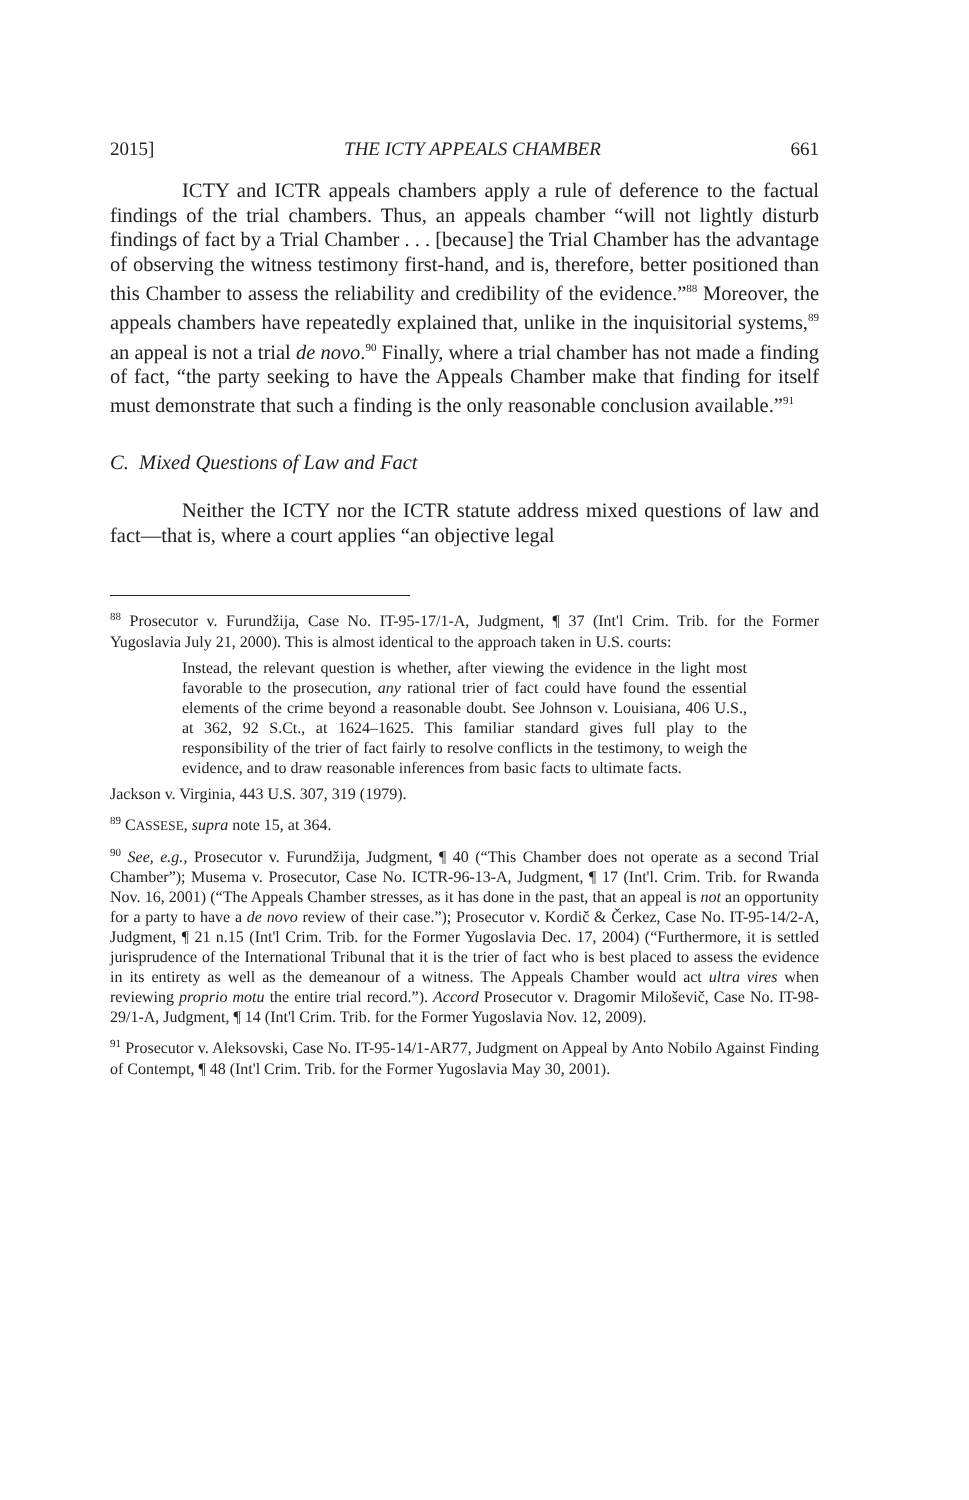2015] THE ICTY APPEALS CHAMBER 661
ICTY and ICTR appeals chambers apply a rule of deference to the factual findings of the trial chambers. Thus, an appeals chamber “will not lightly disturb findings of fact by a Trial Chamber . . . [because] the Trial Chamber has the advantage of observing the witness testimony first-hand, and is, therefore, better positioned than this Chamber to assess the reliability and credibility of the evidence.”<sup>88</sup> Moreover, the appeals chambers have repeatedly explained that, unlike in the inquisitorial systems,<sup>89</sup> an appeal is not a trial de novo.<sup>90</sup> Finally, where a trial chamber has not made a finding of fact, “the party seeking to have the Appeals Chamber make that finding for itself must demonstrate that such a finding is the only reasonable conclusion available.”<sup>91</sup>
C. Mixed Questions of Law and Fact
Neither the ICTY nor the ICTR statute address mixed questions of law and fact—that is, where a court applies “an objective legal
<sup>88</sup> Prosecutor v. Furundžija, Case No. IT-95-17/1-A, Judgment, ¶ 37 (Int'l Crim. Trib. for the Former Yugoslavia July 21, 2000). This is almost identical to the approach taken in U.S. courts:
Instead, the relevant question is whether, after viewing the evidence in the light most favorable to the prosecution, any rational trier of fact could have found the essential elements of the crime beyond a reasonable doubt. See Johnson v. Louisiana, 406 U.S., at 362, 92 S.Ct., at 1624–1625. This familiar standard gives full play to the responsibility of the trier of fact fairly to resolve conflicts in the testimony, to weigh the evidence, and to draw reasonable inferences from basic facts to ultimate facts.
Jackson v. Virginia, 443 U.S. 307, 319 (1979).
<sup>89</sup> CASSESE, supra note 15, at 364.
<sup>90</sup> See, e.g., Prosecutor v. Furundžija, Judgment, ¶ 40 (“This Chamber does not operate as a second Trial Chamber”); Musema v. Prosecutor, Case No. ICTR-96-13-A, Judgment, ¶ 17 (Int'l. Crim. Trib. for Rwanda Nov. 16, 2001) (“The Appeals Chamber stresses, as it has done in the past, that an appeal is not an opportunity for a party to have a de novo review of their case.”); Prosecutor v. Kordič & Čerkez, Case No. IT-95-14/2-A, Judgment, ¶ 21 n.15 (Int'l Crim. Trib. for the Former Yugoslavia Dec. 17, 2004) (“Furthermore, it is settled jurisprudence of the International Tribunal that it is the trier of fact who is best placed to assess the evidence in its entirety as well as the demeanour of a witness. The Appeals Chamber would act ultra vires when reviewing proprio motu the entire trial record.”). Accord Prosecutor v. Dragomir Miloševič, Case No. IT-98-29/1-A, Judgment, ¶ 14 (Int'l Crim. Trib. for the Former Yugoslavia Nov. 12, 2009).
<sup>91</sup> Prosecutor v. Aleksovski, Case No. IT-95-14/1-AR77, Judgment on Appeal by Anto Nobilo Against Finding of Contempt, ¶ 48 (Int'l Crim. Trib. for the Former Yugoslavia May 30, 2001).